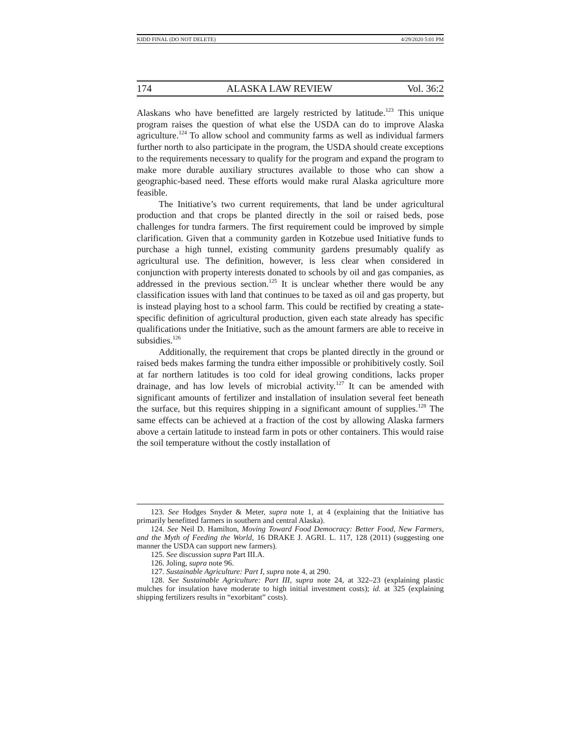KIDD FINAL (DO NOT DELETE) 4/29/2020 5:01 PM
174 ALASKA LAW REVIEW Vol. 36:2
Alaskans who have benefitted are largely restricted by latitude.<sup>123</sup> This unique program raises the question of what else the USDA can do to improve Alaska agriculture.<sup>124</sup> To allow school and community farms as well as individual farmers further north to also participate in the program, the USDA should create exceptions to the requirements necessary to qualify for the program and expand the program to make more durable auxiliary structures available to those who can show a geographic-based need. These efforts would make rural Alaska agriculture more feasible.
The Initiative’s two current requirements, that land be under agricultural production and that crops be planted directly in the soil or raised beds, pose challenges for tundra farmers. The first requirement could be improved by simple clarification. Given that a community garden in Kotzebue used Initiative funds to purchase a high tunnel, existing community gardens presumably qualify as agricultural use. The definition, however, is less clear when considered in conjunction with property interests donated to schools by oil and gas companies, as addressed in the previous section.<sup>125</sup> It is unclear whether there would be any classification issues with land that continues to be taxed as oil and gas property, but is instead playing host to a school farm. This could be rectified by creating a state-specific definition of agricultural production, given each state already has specific qualifications under the Initiative, such as the amount farmers are able to receive in subsidies.<sup>126</sup>
Additionally, the requirement that crops be planted directly in the ground or raised beds makes farming the tundra either impossible or prohibitively costly. Soil at far northern latitudes is too cold for ideal growing conditions, lacks proper drainage, and has low levels of microbial activity.<sup>127</sup> It can be amended with significant amounts of fertilizer and installation of insulation several feet beneath the surface, but this requires shipping in a significant amount of supplies.<sup>128</sup> The same effects can be achieved at a fraction of the cost by allowing Alaska farmers above a certain latitude to instead farm in pots or other containers. This would raise the soil temperature without the costly installation of
123. See Hodges Snyder & Meter, supra note 1, at 4 (explaining that the Initiative has primarily benefitted farmers in southern and central Alaska).
124. See Neil D. Hamilton, Moving Toward Food Democracy: Better Food, New Farmers, and the Myth of Feeding the World, 16 DRAKE J. AGRI. L. 117, 128 (2011) (suggesting one manner the USDA can support new farmers).
125. See discussion supra Part III.A.
126. Joling, supra note 96.
127. Sustainable Agriculture: Part I, supra note 4, at 290.
128. See Sustainable Agriculture: Part III, supra note 24, at 322–23 (explaining plastic mulches for insulation have moderate to high initial investment costs); id. at 325 (explaining shipping fertilizers results in “exorbitant” costs).